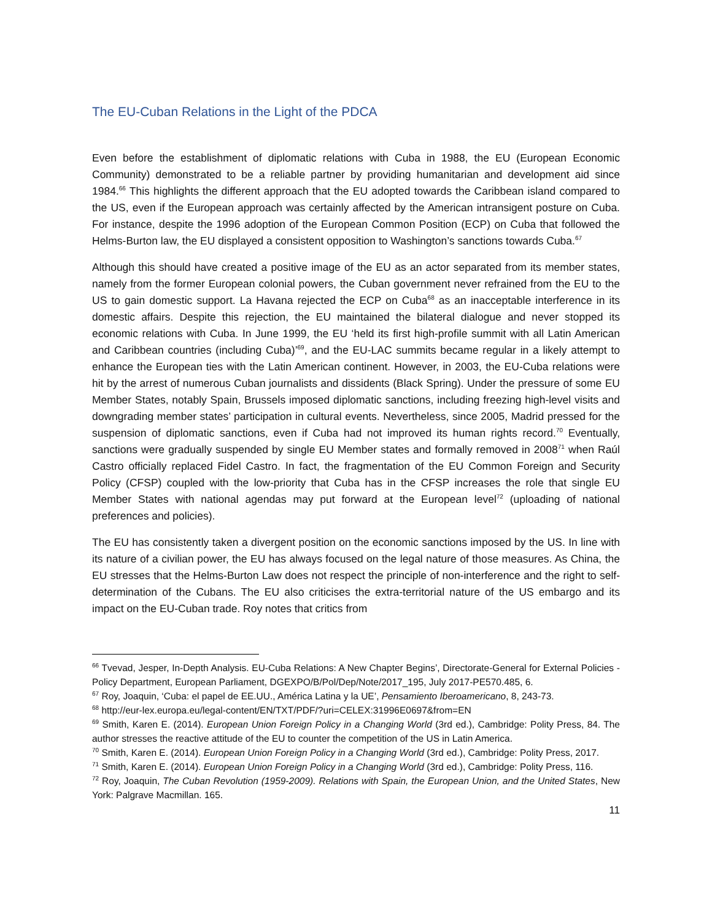The EU-Cuban Relations in the Light of the PDCA
Even before the establishment of diplomatic relations with Cuba in 1988, the EU (European Economic Community) demonstrated to be a reliable partner by providing humanitarian and development aid since 1984.<sup>66</sup> This highlights the different approach that the EU adopted towards the Caribbean island compared to the US, even if the European approach was certainly affected by the American intransigent posture on Cuba. For instance, despite the 1996 adoption of the European Common Position (ECP) on Cuba that followed the Helms-Burton law, the EU displayed a consistent opposition to Washington’s sanctions towards Cuba.<sup>67</sup>
Although this should have created a positive image of the EU as an actor separated from its member states, namely from the former European colonial powers, the Cuban government never refrained from the EU to the US to gain domestic support. La Havana rejected the ECP on Cuba<sup>68</sup> as an inacceptable interference in its domestic affairs. Despite this rejection, the EU maintained the bilateral dialogue and never stopped its economic relations with Cuba. In June 1999, the EU ‘held its first high-profile summit with all Latin American and Caribbean countries (including Cuba)’<sup>69</sup>, and the EU-LAC summits became regular in a likely attempt to enhance the European ties with the Latin American continent. However, in 2003, the EU-Cuba relations were hit by the arrest of numerous Cuban journalists and dissidents (Black Spring). Under the pressure of some EU Member States, notably Spain, Brussels imposed diplomatic sanctions, including freezing high-level visits and downgrading member states’ participation in cultural events. Nevertheless, since 2005, Madrid pressed for the suspension of diplomatic sanctions, even if Cuba had not improved its human rights record.<sup>70</sup> Eventually, sanctions were gradually suspended by single EU Member states and formally removed in 2008<sup>71</sup> when Raúl Castro officially replaced Fidel Castro. In fact, the fragmentation of the EU Common Foreign and Security Policy (CFSP) coupled with the low-priority that Cuba has in the CFSP increases the role that single EU Member States with national agendas may put forward at the European level<sup>72</sup> (uploading of national preferences and policies).
The EU has consistently taken a divergent position on the economic sanctions imposed by the US. In line with its nature of a civilian power, the EU has always focused on the legal nature of those measures. As China, the EU stresses that the Helms-Burton Law does not respect the principle of non-interference and the right to self-determination of the Cubans. The EU also criticises the extra-territorial nature of the US embargo and its impact on the EU-Cuban trade. Roy notes that critics from
<sup>66</sup> Tvevad, Jesper, In-Depth Analysis. EU-Cuba Relations: A New Chapter Begins’, Directorate-General for External Policies - Policy Department, European Parliament, DGEXPO/B/Pol/Dep/Note/2017_195, July 2017-PE570.485, 6.
<sup>67</sup> Roy, Joaquin, ‘Cuba: el papel de EE.UU., América Latina y la UE’, Pensamiento Iberoamericano, 8, 243-73.
<sup>68</sup> http://eur-lex.europa.eu/legal-content/EN/TXT/PDF/?uri=CELEX:31996E0697&from=EN
<sup>69</sup> Smith, Karen E. (2014). European Union Foreign Policy in a Changing World (3rd ed.), Cambridge: Polity Press, 84. The author stresses the reactive attitude of the EU to counter the competition of the US in Latin America.
<sup>70</sup> Smith, Karen E. (2014). European Union Foreign Policy in a Changing World (3rd ed.), Cambridge: Polity Press, 2017.
<sup>71</sup> Smith, Karen E. (2014). European Union Foreign Policy in a Changing World (3rd ed.), Cambridge: Polity Press, 116.
<sup>72</sup> Roy, Joaquin, The Cuban Revolution (1959-2009). Relations with Spain, the European Union, and the United States, New York: Palgrave Macmillan. 165.
11